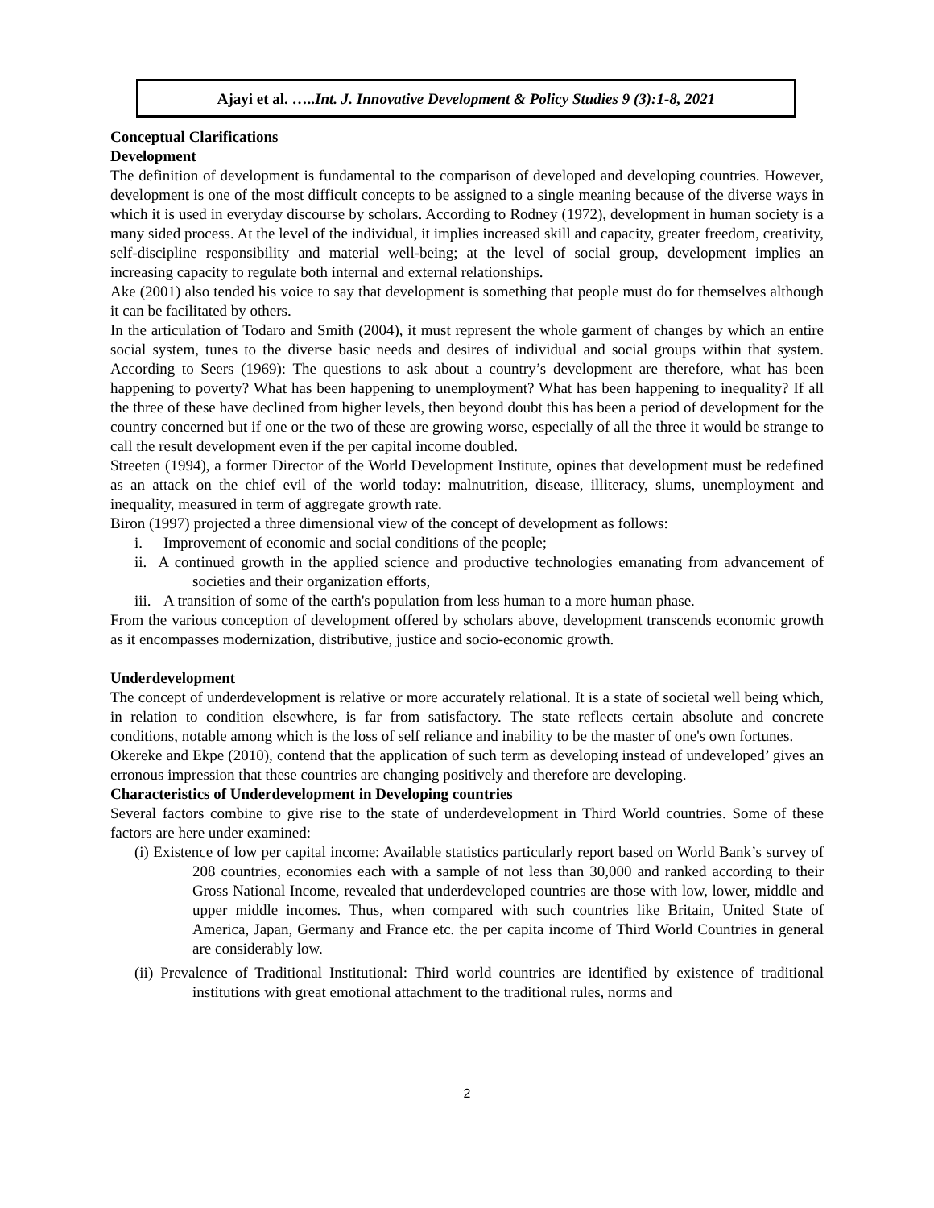Ajayi et al. …..Int. J. Innovative Development & Policy Studies 9 (3):1-8, 2021
Conceptual Clarifications
Development
The definition of development is fundamental to the comparison of developed and developing countries. However, development is one of the most difficult concepts to be assigned to a single meaning because of the diverse ways in which it is used in everyday discourse by scholars. According to Rodney (1972), development in human society is a many sided process. At the level of the individual, it implies increased skill and capacity, greater freedom, creativity, self-discipline responsibility and material well-being; at the level of social group, development implies an increasing capacity to regulate both internal and external relationships.
Ake (2001) also tended his voice to say that development is something that people must do for themselves although it can be facilitated by others.
In the articulation of Todaro and Smith (2004), it must represent the whole garment of changes by which an entire social system, tunes to the diverse basic needs and desires of individual and social groups within that system. According to Seers (1969): The questions to ask about a country’s development are therefore, what has been happening to poverty? What has been happening to unemployment? What has been happening to inequality? If all the three of these have declined from higher levels, then beyond doubt this has been a period of development for the country concerned but if one or the two of these are growing worse, especially of all the three it would be strange to call the result development even if the per capital income doubled.
Streeten (1994), a former Director of the World Development Institute, opines that development must be redefined as an attack on the chief evil of the world today: malnutrition, disease, illiteracy, slums, unemployment and inequality, measured in term of aggregate growth rate.
Biron (1997) projected a three dimensional view of the concept of development as follows:
i. Improvement of economic and social conditions of the people;
ii. A continued growth in the applied science and productive technologies emanating from advancement of societies and their organization efforts,
iii. A transition of some of the earth's population from less human to a more human phase.
From the various conception of development offered by scholars above, development transcends economic growth as it encompasses modernization, distributive, justice and socio-economic growth.
Underdevelopment
The concept of underdevelopment is relative or more accurately relational. It is a state of societal well being which, in relation to condition elsewhere, is far from satisfactory. The state reflects certain absolute and concrete conditions, notable among which is the loss of self reliance and inability to be the master of one's own fortunes.
Okereke and Ekpe (2010), contend that the application of such term as developing instead of undeveloped’ gives an erronous impression that these countries are changing positively and therefore are developing.
Characteristics of Underdevelopment in Developing countries
Several factors combine to give rise to the state of underdevelopment in Third World countries. Some of these factors are here under examined:
(i) Existence of low per capital income: Available statistics particularly report based on World Bank’s survey of 208 countries, economies each with a sample of not less than 30,000 and ranked according to their Gross National Income, revealed that underdeveloped countries are those with low, lower, middle and upper middle incomes. Thus, when compared with such countries like Britain, United State of America, Japan, Germany and France etc. the per capita income of Third World Countries in general are considerably low.
(ii) Prevalence of Traditional Institutional: Third world countries are identified by existence of traditional institutions with great emotional attachment to the traditional rules, norms and
2